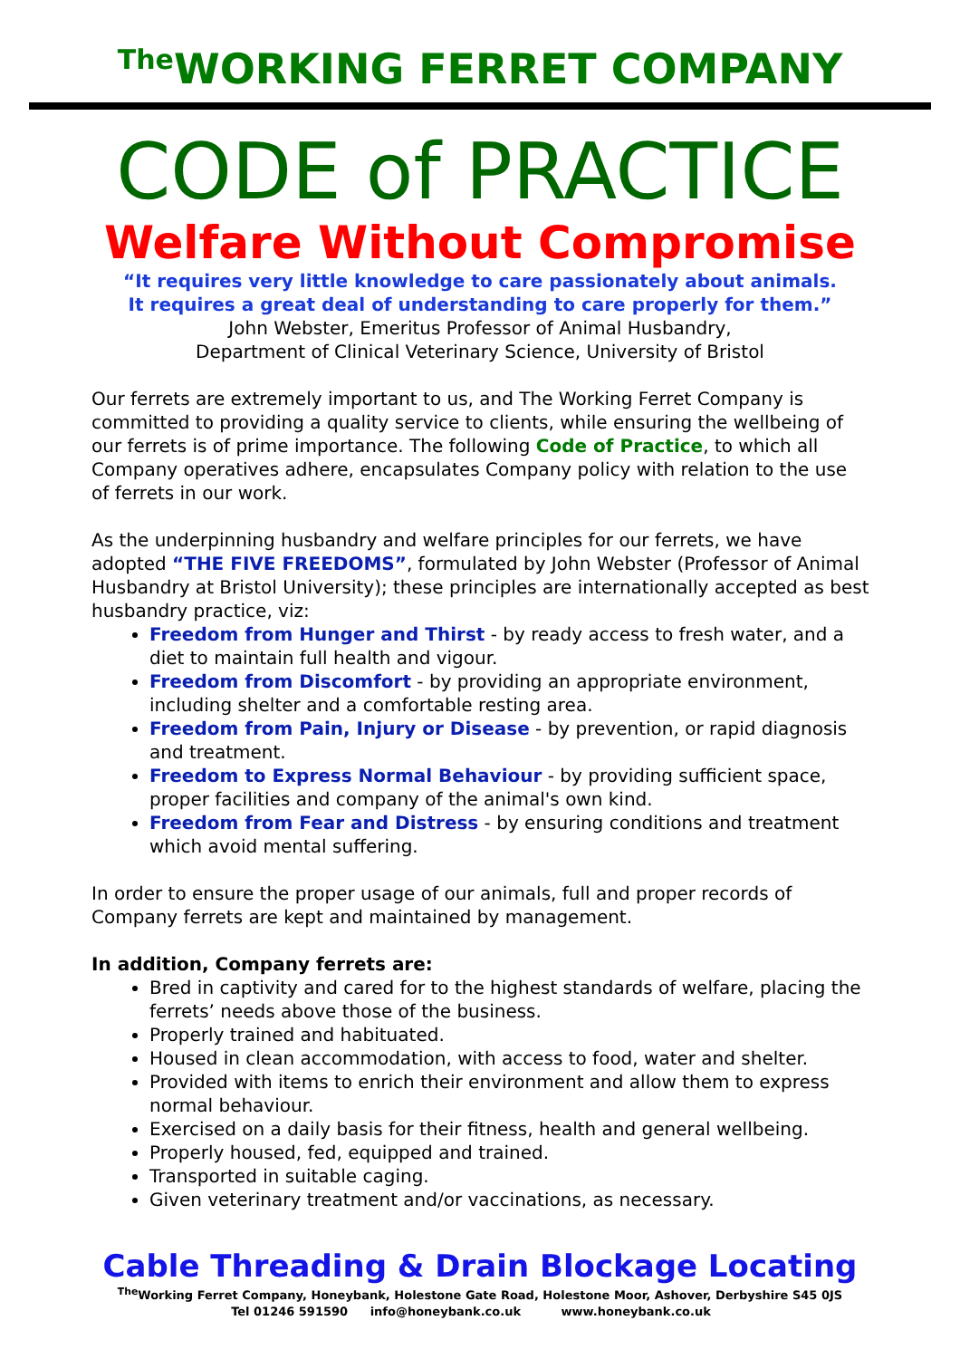<sup>The</sup>WORKING FERRET COMPANY
CODE of PRACTICE
Welfare Without Compromise
“It requires very little knowledge to care passionately about animals.
It requires a great deal of understanding to care properly for them.”
John Webster, Emeritus Professor of Animal Husbandry,
Department of Clinical Veterinary Science, University of Bristol
Our ferrets are extremely important to us, and The Working Ferret Company is committed to providing a quality service to clients, while ensuring the wellbeing of our ferrets is of prime importance. The following Code of Practice, to which all Company operatives adhere, encapsulates Company policy with relation to the use of ferrets in our work.
As the underpinning husbandry and welfare principles for our ferrets, we have adopted “THE FIVE FREEDOMS”, formulated by John Webster (Professor of Animal Husbandry at Bristol University); these principles are internationally accepted as best husbandry practice, viz:
Freedom from Hunger and Thirst - by ready access to fresh water, and a diet to maintain full health and vigour.
Freedom from Discomfort - by providing an appropriate environment, including shelter and a comfortable resting area.
Freedom from Pain, Injury or Disease - by prevention, or rapid diagnosis and treatment.
Freedom to Express Normal Behaviour - by providing sufficient space, proper facilities and company of the animal's own kind.
Freedom from Fear and Distress - by ensuring conditions and treatment which avoid mental suffering.
In order to ensure the proper usage of our animals, full and proper records of Company ferrets are kept and maintained by management.
In addition, Company ferrets are:
Bred in captivity and cared for to the highest standards of welfare, placing the ferrets’ needs above those of the business.
Properly trained and habituated.
Housed in clean accommodation, with access to food, water and shelter.
Provided with items to enrich their environment and allow them to express normal behaviour.
Exercised on a daily basis for their fitness, health and general wellbeing.
Properly housed, fed, equipped and trained.
Transported in suitable caging.
Given veterinary treatment and/or vaccinations, as necessary.
Cable Threading & Drain Blockage Locating
<sup>The</sup>Working Ferret Company, Honeybank, Holestone Gate Road, Holestone Moor, Ashover, Derbyshire S45 0JS
Tel 01246 591590 info@honeybank.co.uk www.honeybank.co.uk